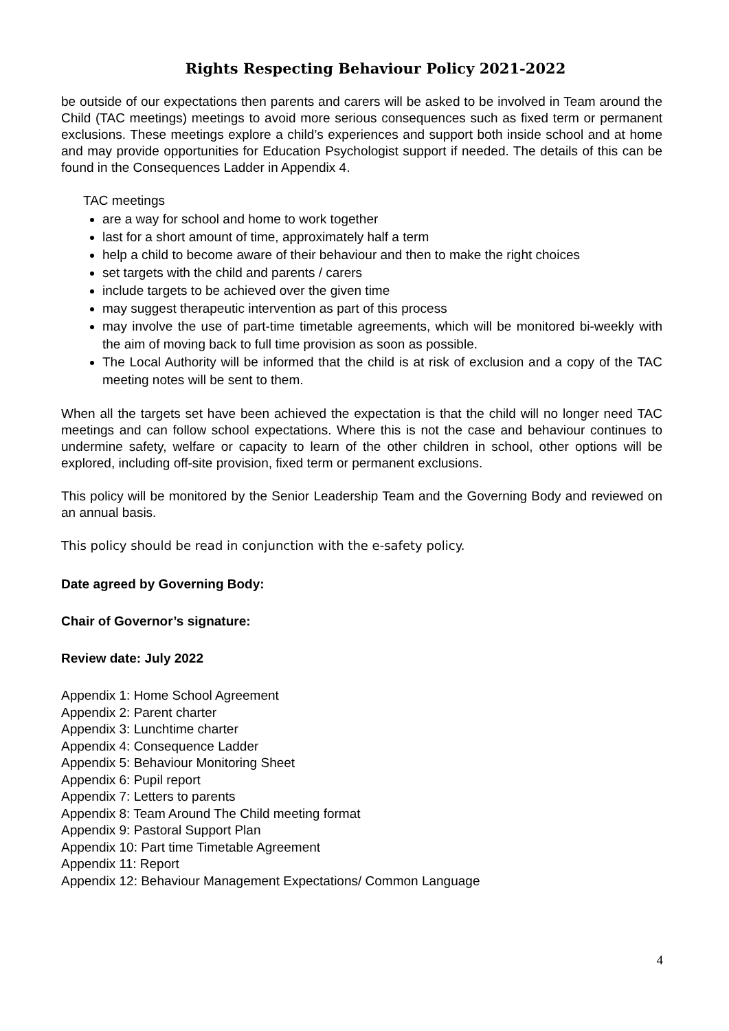Rights Respecting Behaviour Policy 2021-2022
be outside of our expectations then parents and carers will be asked to be involved in Team around the Child (TAC meetings) meetings to avoid more serious consequences such as fixed term or permanent exclusions. These meetings explore a child’s experiences and support both inside school and at home and may provide opportunities for Education Psychologist support if needed. The details of this can be found in the Consequences Ladder in Appendix 4.
TAC meetings
are a way for school and home to work together
last for a short amount of time, approximately half a term
help a child to become aware of their behaviour and then to make the right choices
set targets with the child and parents / carers
include targets to be achieved over the given time
may suggest therapeutic intervention as part of this process
may involve the use of part-time timetable agreements, which will be monitored bi-weekly with the aim of moving back to full time provision as soon as possible.
The Local Authority will be informed that the child is at risk of exclusion and a copy of the TAC meeting notes will be sent to them.
When all the targets set have been achieved the expectation is that the child will no longer need TAC meetings and can follow school expectations. Where this is not the case and behaviour continues to undermine safety, welfare or capacity to learn of the other children in school, other options will be explored, including off-site provision, fixed term or permanent exclusions.
This policy will be monitored by the Senior Leadership Team and the Governing Body and reviewed on an annual basis.
This policy should be read in conjunction with the e-safety policy.
Date agreed by Governing Body:
Chair of Governor’s signature:
Review date: July 2022
Appendix 1: Home School Agreement
Appendix 2: Parent charter
Appendix 3: Lunchtime charter
Appendix 4: Consequence Ladder
Appendix 5: Behaviour Monitoring Sheet
Appendix 6: Pupil report
Appendix 7: Letters to parents
Appendix 8: Team Around The Child meeting format
Appendix 9: Pastoral Support Plan
Appendix 10: Part time Timetable Agreement
Appendix 11: Report
Appendix 12: Behaviour Management Expectations/ Common Language
4